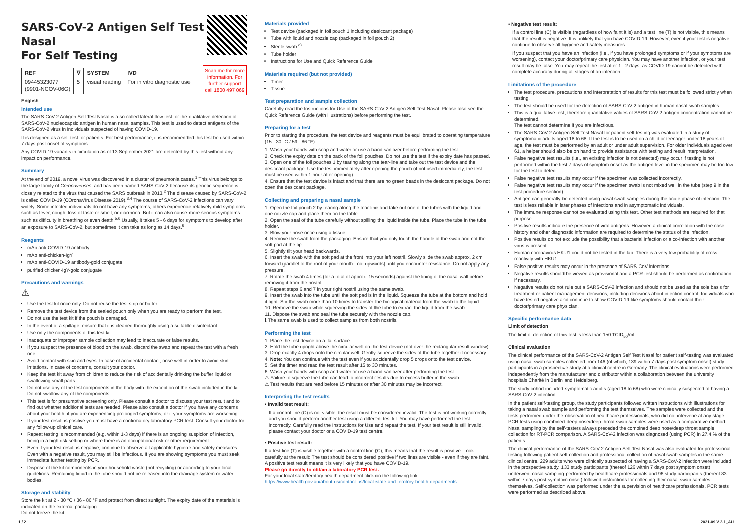SARS-CoV-2 Antigen Self Test Nasal
For Self Testing
Scan me for more information. For further support call 1800 497 069
| REF | ∇ | SYSTEM | IVD |
| --- | --- | --- | --- |
| 09445323077 (9901-NCOV-06G) | 5 | visual reading | For in vitro diagnostic use |
English
Intended use
The SARS-CoV-2 Antigen Self Test Nasal is a so-called lateral flow test for the qualitative detection of SARS-CoV-2 nucleocapsid antigen in human nasal samples. This test is used to detect antigens of the SARS-CoV-2 virus in individuals suspected of having COVID-19.
It is designed as a self-test for patients. For best performance, it is recommended this test be used within 7 days post-onset of symptoms.
Any COVID-19 variants in circulation as of 13 September 2021 are detected by this test without any impact on performance.
Summary
At the end of 2019, a novel virus was discovered in a cluster of pneumonia cases.<sup>1</sup> This virus belongs to the large family of Coronaviruses, and has been named SARS-CoV-2 because its genetic sequence is closely related to the virus that caused the SARS outbreak in 2013.<sup>2</sup> The disease caused by SARS-CoV-2 is called COVID-19 (COronaVIrus Disease 2019).<sup>3,4</sup> The course of SARS-CoV-2 infections can vary widely. Some infected individuals do not have any symptoms, others experience relatively mild symptoms such as fever, cough, loss of taste or smell, or diarrhoea. But it can also cause more serious symptoms such as difficulty in breathing or even death.<sup>5,6</sup> Usually, it takes 5 - 6 days for symptoms to develop after an exposure to SARS-CoV-2, but sometimes it can take as long as 14 days.<sup>6</sup>
Reagents
mAb anti-COVID-19 antibody
mAb anti-chicken-IgY
mAb anti-COVID-19 antibody-gold conjugate
purified chicken-IgY-gold conjugate
Precautions and warnings
⚠
Use the test kit once only. Do not reuse the test strip or buffer.
Remove the test device from the sealed pouch only when you are ready to perform the test.
Do not use the test kit if the pouch is damaged.
In the event of a spillage, ensure that it is cleaned thoroughly using a suitable disinfectant.
Use only the components of this test kit.
Inadequate or improper sample collection may lead to inaccurate or false results.
If you suspect the presence of blood on the swab, discard the swab and repeat the test with a fresh one.
Avoid contact with skin and eyes. In case of accidental contact, rinse well in order to avoid skin irritations. In case of concerns, consult your doctor.
Keep the test kit away from children to reduce the risk of accidentally drinking the buffer liquid or swallowing small parts.
Do not use any of the test components in the body with the exception of the swab included in the kit. Do not swallow any of the components.
This test is for presumptive screening only. Please consult a doctor to discuss your test result and to find out whether additional tests are needed. Please also consult a doctor if you have any concerns about your health, if you are experiencing prolonged symptoms, or if your symptoms are worsening.
If your test result is positive you must have a confirmatory laboratory PCR test. Consult your doctor for any follow-up clinical care.
Repeat testing is recommended (e.g. within 1-3 days) if there is an ongoing suspicion of infection, being in a high risk setting or where there is an occupational risk or other requirement.
Even if your test result is negative, continue to observe all applicable hygiene and safety measures. Even with a negative result, you may still be infectious. If you are showing symptoms you must seek immediate further testing by PCR.
Dispose of the kit components in your household waste (not recycling) or according to your local guidelines. Remaining liquid in the tube should not be released into the drainage system or water bodies.
Storage and stability
Store the kit at 2 - 30 °C / 36 - 86 °F and protect from direct sunlight. The expiry date of the materials is indicated on the external packaging.
Do not freeze the kit.
Materials provided
Test device (packaged in foil pouch 1 including desiccant package)
Tube with liquid and nozzle cap (packaged in foil pouch 2)
Sterile swab <sup>a)</sup>
Tube holder
Instructions for Use and Quick Reference Guide
Materials required (but not provided)
Timer
Tissue
Test preparation and sample collection
Carefully read the Instructions for Use of the SARS-CoV-2 Antigen Self Test Nasal. Please also see the Quick Reference Guide (with illustrations) before performing the test.
Preparing for a test
Prior to starting the procedure, the test device and reagents must be equilibrated to operating temperature (15 - 30 °C / 59 - 86 °F).
1. Wash your hands with soap and water or use a hand sanitizer before performing the test.
2. Check the expiry date on the back of the foil pouches. Do not use the test if the expiry date has passed.
3. Open one of the foil pouches 1 by tearing along the tear-line and take out the test device and the desiccant package. Use the test immediately after opening the pouch (if not used immediately, the test must be used within 1 hour after opening).
4. Ensure that the test device is intact and that there are no green beads in the desiccant package. Do not open the desiccant package.
Collecting and preparing a nasal sample
1. Open the foil pouch 2 by tearing along the tear-line and take out one of the tubes with the liquid and one nozzle cap and place them on the table.
2. Open the seal of the tube carefully without spilling the liquid inside the tube. Place the tube in the tube holder.
3. Blow your nose once using a tissue.
4. Remove the swab from the packaging. Ensure that you only touch the handle of the swab and not the soft pad at the tip.
5. Slightly tilt your head backwards.
6. Insert the swab with the soft pad at the front into your left nostril. Slowly slide the swab approx. 2 cm forward (parallel to the roof of your mouth - not upwards) until you encounter resistance. Do not apply any pressure.
7. Rotate the swab 4 times (for a total of approx. 15 seconds) against the lining of the nasal wall before removing it from the nostril.
8. Repeat steps 6 and 7 in your right nostril using the same swab.
9. Insert the swab into the tube until the soft pad is in the liquid. Squeeze the tube at the bottom and hold it tight. Stir the swab more than 10 times to transfer the biological material from the swab to the liquid.
10. Remove the swab while squeezing the sides of the tube to extract the liquid from the swab.
11. Dispose the swab and seal the tube securely with the nozzle cap.
ℹ The same swab is used to collect samples from both nostrils.
Performing the test
1. Place the test device on a flat surface.
2. Hold the tube upright above the circular well on the test device (not over the rectangular result window).
3. Drop exactly 4 drops onto the circular well. Gently squeeze the sides of the tube together if necessary.
4. Note: You can continue with the test even if you accidentally drop 5 drops onto the test device.
5. Set the timer and read the test result after 15 to 30 minutes.
6. Wash your hands with soap and water or use a hand sanitizer after performing the test.
⚠ Failure to squeeze the tube can lead to incorrect results due to excess buffer in the swab.
⚠ Test results that are read before 15 minutes or after 30 minutes may be incorrect.
Interpreting the test results
• Invalid test result:
If a control line (C) is not visible, the result must be considered invalid. The test is not working correctly and you should perform another test using a different test kit. You may have performed the test incorrectly. Carefully read the Instructions for Use and repeat the test. If your test result is still invalid, please contact your doctor or a COVID-19 test centre.
• Positive test result:
If a test line (T) is visible together with a control line (C), this means that the result is positive. Look carefully at the result: The test should be considered positive if two lines are visible - even if they are faint. A positive test result means it is very likely that you have COVID-19.
Please go directly to obtain a laboratory PCR test.
For your local state/territory health department click on the following link:
https://www.health.gov.au/about-us/contact-us/local-state-and-territory-health-departments
• Negative test result:
If a control line (C) is visible (regardless of how faint it is) and a test line (T) is not visible, this means that the result is negative. It is unlikely that you have COVID-19. However, even if your test is negative, continue to observe all hygiene and safety measures.
If you suspect that you have an infection (i.e., if you have prolonged symptoms or if your symptoms are worsening), contact your doctor/primary care physician. You may have another infection, or your test result may be false. You may repeat the test after 1 - 2 days, as COVID-19 cannot be detected with complete accuracy during all stages of an infection.
Limitations of the procedure
The test procedure, precautions and interpretation of results for this test must be followed strictly when testing.
The test should be used for the detection of SARS-CoV-2 antigen in human nasal swab samples.
This is a qualitative test, therefore quantitative values of SARS-CoV-2 antigen concentration cannot be determined.
The test cannot determine if you are infectious.
The SARS-CoV-2 Antigen Self Test Nasal for patient self-testing was evaluated in a study of symptomatic adults aged 18 to 68. If the test is to be used on a child or teenager under 18 years of age, the test must be performed by an adult or under adult supervision. For older individuals aged over 61, a helper should also be on hand to provide assistance with testing and result interpretation.
False negative test results (i.e., an existing infection is not detected) may occur if testing is not performed within the first 7 days of symptom onset as the antigen level in the specimen may be too low for the test to detect.
False negative test results may occur if the specimen was collected incorrectly.
False negative test results may occur if the specimen swab is not mixed well in the tube (step 9 in the test procedure section).
Antigen can generally be detected using nasal swab samples during the acute phase of infection. The test is less reliable in later phases of infections and in asymptomatic individuals.
The immune response cannot be evaluated using this test. Other test methods are required for that purpose.
Positive results indicate the presence of viral antigens. However, a clinical correlation with the case history and other diagnostic information are required to determine the status of the infection.
Positive results do not exclude the possibility that a bacterial infection or a co-infection with another virus is present.
Human coronavirus HKU1 could not be tested in the lab. There is a very low probability of cross-reactivity with HKU1.
False positive results may occur in the presence of SARS-CoV infections.
Negative results should be viewed as provisional and a PCR test should be performed as confirmation if necessary.
Negative results do not rule out a SARS-CoV-2 infection and should not be used as the sole basis for treatment or patient management decisions, including decisions about infection control. Individuals who have tested negative and continue to show COVID-19-like symptoms should contact their doctor/primary care physician.
Specific performance data
Limit of detection
The limit of detection of this test is less than 150 TCID<sub>50</sub>/mL.
Clinical evaluation
The clinical performance of the SARS-CoV-2 Antigen Self Test Nasal for patient self-testing was evaluated using nasal swab samples collected from 146 (of which, 139 within 7 days post symptom onset) study participants in a prospective study at a clinical centre in Germany. The clinical evaluations were performed independently from the manufacturer and distributor within a collaboration between the university hospitals Charité in Berlin and Heidelberg.
The study cohort included symptomatic adults (aged 18 to 68) who were clinically suspected of having a SARS-CoV-2 infection.
In the patient self-testing group, the study participants followed written instructions with illustrations for taking a nasal swab sample and performing the test themselves. The samples were collected and the tests performed under the observation of healthcare professionals, who did not intervene at any stage. PCR tests using combined deep nose/deep throat swab samples were used as a comparative method. Nasal sampling by the self-testers always preceded the combined deep nose/deep throat sample collection for RT-PCR comparison. A SARS-CoV-2 infection was diagnosed (using PCR) in 27.4 % of the patients.
The clinical performance of the SARS-CoV-2 Antigen Self Test Nasal was also evaluated for professional testing following patient self-collection and professional collection of nasal swab samples in the same clinical centre. 229 adults who were clinically suspected of having a SARS-CoV-2 infection were included in the prospective study. 133 study participants (thereof 126 within 7 days post symptom onset) underwent nasal sampling performed by healthcare professionals and 96 study participants (thereof 83 within 7 days post symptom onset) followed instructions for collecting their nasal swab samples themselves. Self-collection was performed under the supervision of healthcare professionals. PCR tests were performed as described above.
1 / 2 2021-09 V 3.1_AU